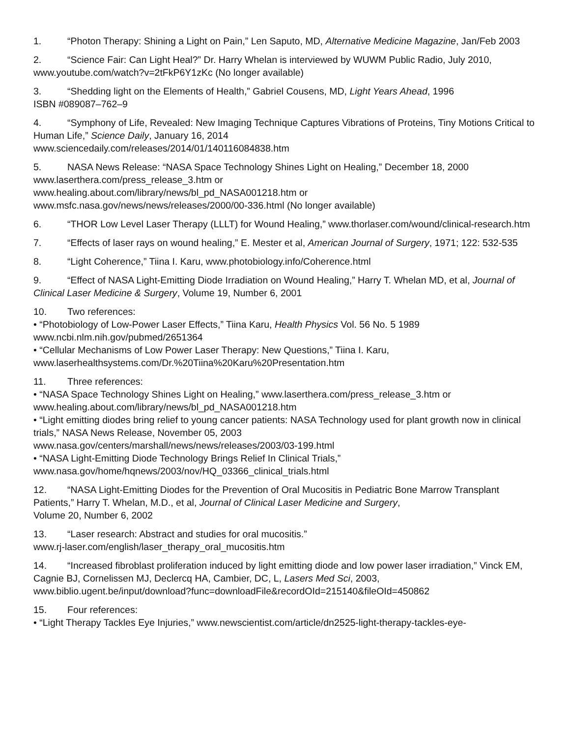1. “Photon Therapy: Shining a Light on Pain,” Len Saputo, MD, Alternative Medicine Magazine, Jan/Feb 2003
2. “Science Fair: Can Light Heal?” Dr. Harry Whelan is interviewed by WUWM Public Radio, July 2010, www.youtube.com/watch?v=2tFkP6Y1zKc (No longer available)
3. “Shedding light on the Elements of Health,” Gabriel Cousens, MD, Light Years Ahead, 1996
ISBN #089087–762–9
4. “Symphony of Life, Revealed: New Imaging Technique Captures Vibrations of Proteins, Tiny Motions Critical to Human Life,” Science Daily, January 16, 2014
www.sciencedaily.com/releases/2014/01/140116084838.htm
5. NASA News Release: “NASA Space Technology Shines Light on Healing,” December 18, 2000
www.laserthera.com/press_release_3.htm or
www.healing.about.com/library/news/bl_pd_NASA001218.htm or
www.msfc.nasa.gov/news/news/releases/2000/00-336.html (No longer available)
6. “THOR Low Level Laser Therapy (LLLT) for Wound Healing,” www.thorlaser.com/wound/clinical-research.htm
7. “Effects of laser rays on wound healing,” E. Mester et al, American Journal of Surgery, 1971; 122: 532-535
8. “Light Coherence,” Tiina I. Karu, www.photobiology.info/Coherence.html
9. “Effect of NASA Light-Emitting Diode Irradiation on Wound Healing,” Harry T. Whelan MD, et al, Journal of Clinical Laser Medicine & Surgery, Volume 19, Number 6, 2001
10. Two references:
• “Photobiology of Low-Power Laser Effects,” Tiina Karu, Health Physics Vol. 56 No. 5 1989
www.ncbi.nlm.nih.gov/pubmed/2651364
• “Cellular Mechanisms of Low Power Laser Therapy: New Questions,” Tiina I. Karu,
www.laserhealthsystems.com/Dr.%20Tiina%20Karu%20Presentation.htm
11. Three references:
• “NASA Space Technology Shines Light on Healing,” www.laserthera.com/press_release_3.htm or
www.healing.about.com/library/news/bl_pd_NASA001218.htm
• “Light emitting diodes bring relief to young cancer patients: NASA Technology used for plant growth now in clinical trials,” NASA News Release, November 05, 2003
www.nasa.gov/centers/marshall/news/news/releases/2003/03-199.html
• “NASA Light-Emitting Diode Technology Brings Relief In Clinical Trials,”
www.nasa.gov/home/hqnews/2003/nov/HQ_03366_clinical_trials.html
12. “NASA Light-Emitting Diodes for the Prevention of Oral Mucositis in Pediatric Bone Marrow Transplant Patients,” Harry T. Whelan, M.D., et al, Journal of Clinical Laser Medicine and Surgery,
Volume 20, Number 6, 2002
13. “Laser research: Abstract and studies for oral mucositis.”
www.rj-laser.com/english/laser_therapy_oral_mucositis.htm
14. “Increased fibroblast proliferation induced by light emitting diode and low power laser irradiation,” Vinck EM, Cagnie BJ, Cornelissen MJ, Declercq HA, Cambier, DC, L, Lasers Med Sci, 2003,
www.biblio.ugent.be/input/download?func=downloadFile&recordOId=215140&fileOId=450862
15. Four references:
• “Light Therapy Tackles Eye Injuries,” www.newscientist.com/article/dn2525-light-therapy-tackles-eye-